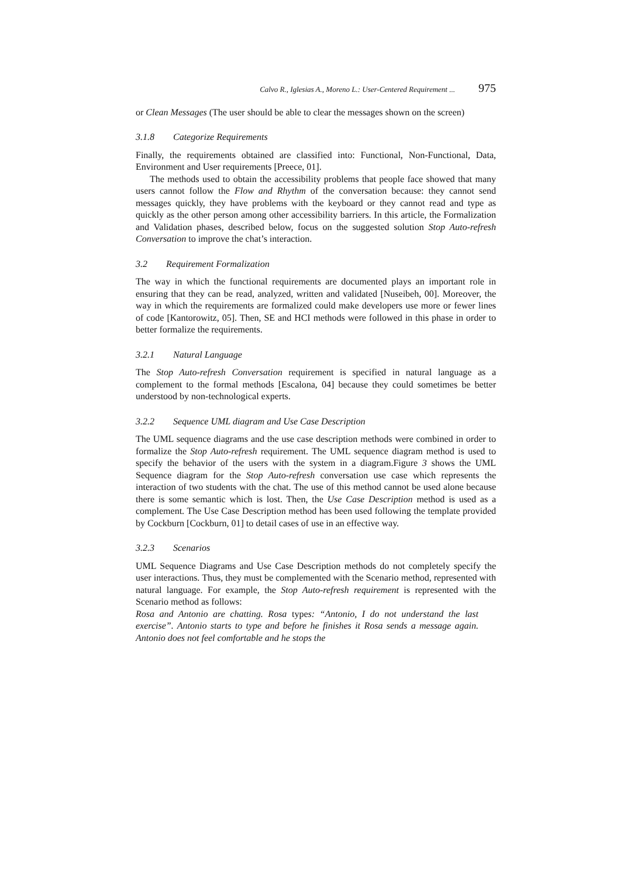Calvo R., Iglesias A., Moreno L.: User-Centered Requirement ... 975
or Clean Messages (The user should be able to clear the messages shown on the screen)
3.1.8 Categorize Requirements
Finally, the requirements obtained are classified into: Functional, Non-Functional, Data, Environment and User requirements [Preece, 01].
The methods used to obtain the accessibility problems that people face showed that many users cannot follow the Flow and Rhythm of the conversation because: they cannot send messages quickly, they have problems with the keyboard or they cannot read and type as quickly as the other person among other accessibility barriers. In this article, the Formalization and Validation phases, described below, focus on the suggested solution Stop Auto-refresh Conversation to improve the chat’s interaction.
3.2 Requirement Formalization
The way in which the functional requirements are documented plays an important role in ensuring that they can be read, analyzed, written and validated [Nuseibeh, 00]. Moreover, the way in which the requirements are formalized could make developers use more or fewer lines of code [Kantorowitz, 05]. Then, SE and HCI methods were followed in this phase in order to better formalize the requirements.
3.2.1 Natural Language
The Stop Auto-refresh Conversation requirement is specified in natural language as a complement to the formal methods [Escalona, 04] because they could sometimes be better understood by non-technological experts.
3.2.2 Sequence UML diagram and Use Case Description
The UML sequence diagrams and the use case description methods were combined in order to formalize the Stop Auto-refresh requirement. The UML sequence diagram method is used to specify the behavior of the users with the system in a diagram.Figure 3 shows the UML Sequence diagram for the Stop Auto-refresh conversation use case which represents the interaction of two students with the chat. The use of this method cannot be used alone because there is some semantic which is lost. Then, the Use Case Description method is used as a complement. The Use Case Description method has been used following the template provided by Cockburn [Cockburn, 01] to detail cases of use in an effective way.
3.2.3 Scenarios
UML Sequence Diagrams and Use Case Description methods do not completely specify the user interactions. Thus, they must be complemented with the Scenario method, represented with natural language. For example, the Stop Auto-refresh requirement is represented with the Scenario method as follows:
Rosa and Antonio are chatting. Rosa types: “Antonio, I do not understand the last exercise”. Antonio starts to type and before he finishes it Rosa sends a message again. Antonio does not feel comfortable and he stops the